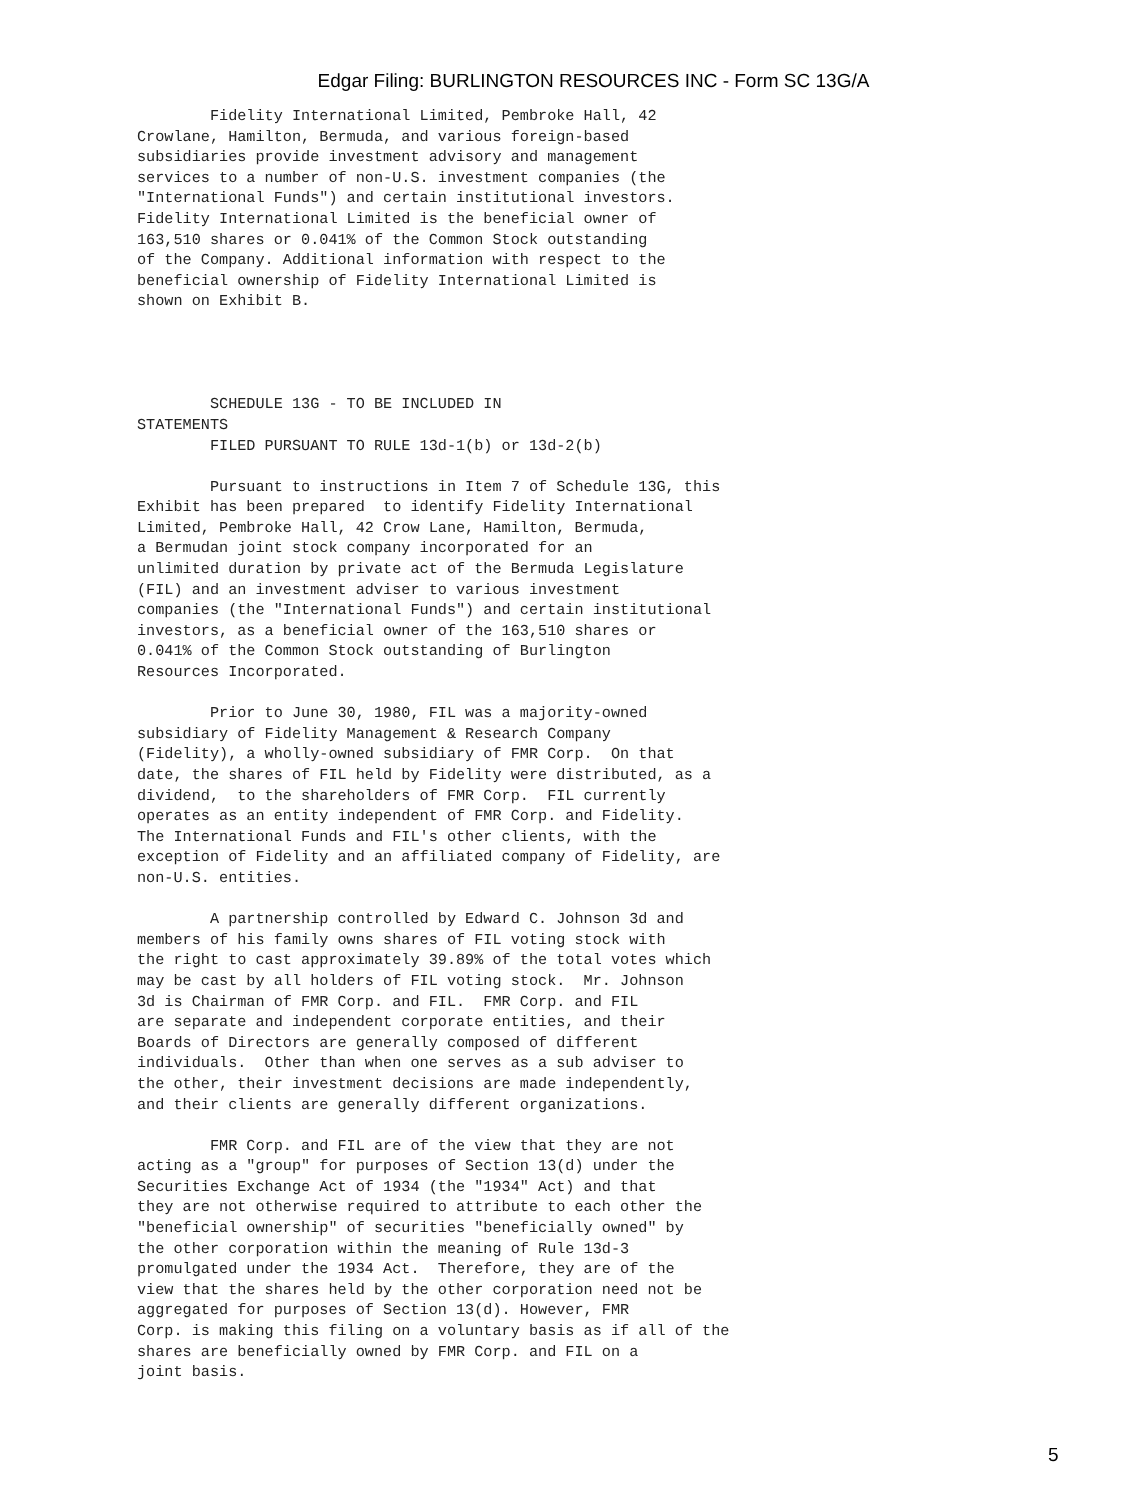Edgar Filing: BURLINGTON RESOURCES INC - Form SC 13G/A
        Fidelity International Limited, Pembroke Hall, 42
Crowlane, Hamilton, Bermuda, and various foreign-based
subsidiaries provide investment advisory and management
services to a number of non-U.S. investment companies (the
"International Funds") and certain institutional investors.
Fidelity International Limited is the beneficial owner of
163,510 shares or 0.041% of the Common Stock outstanding
of the Company. Additional information with respect to the
beneficial ownership of Fidelity International Limited is
shown on Exhibit B.




        SCHEDULE 13G - TO BE INCLUDED IN
STATEMENTS
        FILED PURSUANT TO RULE 13d-1(b) or 13d-2(b)

        Pursuant to instructions in Item 7 of Schedule 13G, this
Exhibit has been prepared  to identify Fidelity International
Limited, Pembroke Hall, 42 Crow Lane, Hamilton, Bermuda,
a Bermudan joint stock company incorporated for an
unlimited duration by private act of the Bermuda Legislature
(FIL) and an investment adviser to various investment
companies (the "International Funds") and certain institutional
investors, as a beneficial owner of the 163,510 shares or
0.041% of the Common Stock outstanding of Burlington
Resources Incorporated.

        Prior to June 30, 1980, FIL was a majority-owned
subsidiary of Fidelity Management & Research Company
(Fidelity), a wholly-owned subsidiary of FMR Corp.  On that
date, the shares of FIL held by Fidelity were distributed, as a
dividend,  to the shareholders of FMR Corp.  FIL currently
operates as an entity independent of FMR Corp. and Fidelity.
The International Funds and FIL's other clients, with the
exception of Fidelity and an affiliated company of Fidelity, are
non-U.S. entities.

        A partnership controlled by Edward C. Johnson 3d and
members of his family owns shares of FIL voting stock with
the right to cast approximately 39.89% of the total votes which
may be cast by all holders of FIL voting stock.  Mr. Johnson
3d is Chairman of FMR Corp. and FIL.  FMR Corp. and FIL
are separate and independent corporate entities, and their
Boards of Directors are generally composed of different
individuals.  Other than when one serves as a sub adviser to
the other, their investment decisions are made independently,
and their clients are generally different organizations.

        FMR Corp. and FIL are of the view that they are not
acting as a "group" for purposes of Section 13(d) under the
Securities Exchange Act of 1934 (the "1934" Act) and that
they are not otherwise required to attribute to each other the
"beneficial ownership" of securities "beneficially owned" by
the other corporation within the meaning of Rule 13d-3
promulgated under the 1934 Act.  Therefore, they are of the
view that the shares held by the other corporation need not be
aggregated for purposes of Section 13(d). However, FMR
Corp. is making this filing on a voluntary basis as if all of the
shares are beneficially owned by FMR Corp. and FIL on a
joint basis.
5